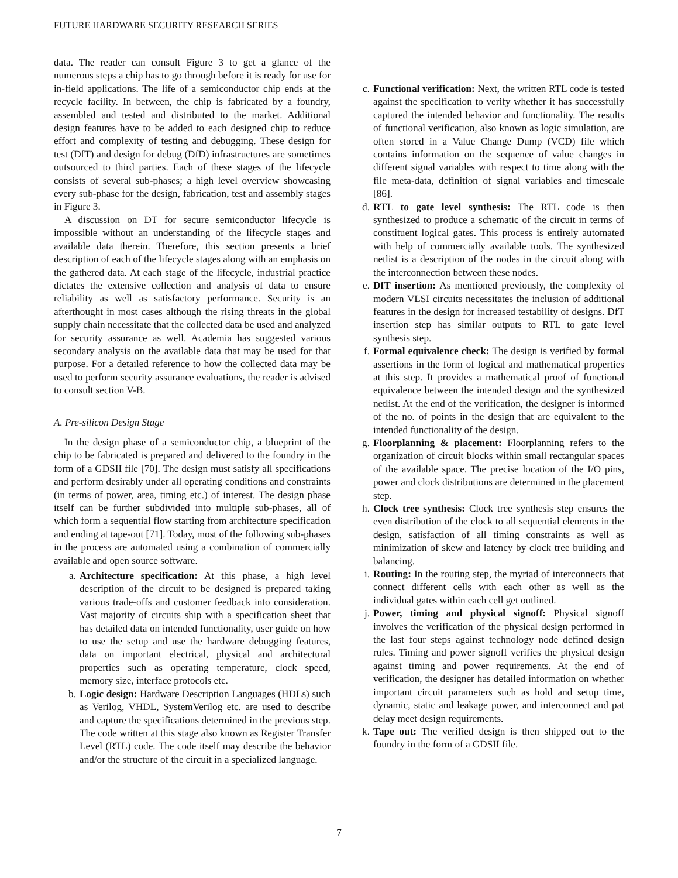FUTURE HARDWARE SECURITY RESEARCH SERIES
data. The reader can consult Figure 3 to get a glance of the numerous steps a chip has to go through before it is ready for use for in-field applications. The life of a semiconductor chip ends at the recycle facility. In between, the chip is fabricated by a foundry, assembled and tested and distributed to the market. Additional design features have to be added to each designed chip to reduce effort and complexity of testing and debugging. These design for test (DfT) and design for debug (DfD) infrastructures are sometimes outsourced to third parties. Each of these stages of the lifecycle consists of several sub-phases; a high level overview showcasing every sub-phase for the design, fabrication, test and assembly stages in Figure 3.
A discussion on DT for secure semiconductor lifecycle is impossible without an understanding of the lifecycle stages and available data therein. Therefore, this section presents a brief description of each of the lifecycle stages along with an emphasis on the gathered data. At each stage of the lifecycle, industrial practice dictates the extensive collection and analysis of data to ensure reliability as well as satisfactory performance. Security is an afterthought in most cases although the rising threats in the global supply chain necessitate that the collected data be used and analyzed for security assurance as well. Academia has suggested various secondary analysis on the available data that may be used for that purpose. For a detailed reference to how the collected data may be used to perform security assurance evaluations, the reader is advised to consult section V-B.
A. Pre-silicon Design Stage
In the design phase of a semiconductor chip, a blueprint of the chip to be fabricated is prepared and delivered to the foundry in the form of a GDSII file [70]. The design must satisfy all specifications and perform desirably under all operating conditions and constraints (in terms of power, area, timing etc.) of interest. The design phase itself can be further subdivided into multiple sub-phases, all of which form a sequential flow starting from architecture specification and ending at tape-out [71]. Today, most of the following sub-phases in the process are automated using a combination of commercially available and open source software.
a. Architecture specification: At this phase, a high level description of the circuit to be designed is prepared taking various trade-offs and customer feedback into consideration. Vast majority of circuits ship with a specification sheet that has detailed data on intended functionality, user guide on how to use the setup and use the hardware debugging features, data on important electrical, physical and architectural properties such as operating temperature, clock speed, memory size, interface protocols etc.
b. Logic design: Hardware Description Languages (HDLs) such as Verilog, VHDL, SystemVerilog etc. are used to describe and capture the specifications determined in the previous step. The code written at this stage also known as Register Transfer Level (RTL) code. The code itself may describe the behavior and/or the structure of the circuit in a specialized language.
c. Functional verification: Next, the written RTL code is tested against the specification to verify whether it has successfully captured the intended behavior and functionality. The results of functional verification, also known as logic simulation, are often stored in a Value Change Dump (VCD) file which contains information on the sequence of value changes in different signal variables with respect to time along with the file meta-data, definition of signal variables and timescale [86].
d. RTL to gate level synthesis: The RTL code is then synthesized to produce a schematic of the circuit in terms of constituent logical gates. This process is entirely automated with help of commercially available tools. The synthesized netlist is a description of the nodes in the circuit along with the interconnection between these nodes.
e. DfT insertion: As mentioned previously, the complexity of modern VLSI circuits necessitates the inclusion of additional features in the design for increased testability of designs. DfT insertion step has similar outputs to RTL to gate level synthesis step.
f. Formal equivalence check: The design is verified by formal assertions in the form of logical and mathematical properties at this step. It provides a mathematical proof of functional equivalence between the intended design and the synthesized netlist. At the end of the verification, the designer is informed of the no. of points in the design that are equivalent to the intended functionality of the design.
g. Floorplanning & placement: Floorplanning refers to the organization of circuit blocks within small rectangular spaces of the available space. The precise location of the I/O pins, power and clock distributions are determined in the placement step.
h. Clock tree synthesis: Clock tree synthesis step ensures the even distribution of the clock to all sequential elements in the design, satisfaction of all timing constraints as well as minimization of skew and latency by clock tree building and balancing.
i. Routing: In the routing step, the myriad of interconnects that connect different cells with each other as well as the individual gates within each cell get outlined.
j. Power, timing and physical signoff: Physical signoff involves the verification of the physical design performed in the last four steps against technology node defined design rules. Timing and power signoff verifies the physical design against timing and power requirements. At the end of verification, the designer has detailed information on whether important circuit parameters such as hold and setup time, dynamic, static and leakage power, and interconnect and pat delay meet design requirements.
k. Tape out: The verified design is then shipped out to the foundry in the form of a GDSII file.
7